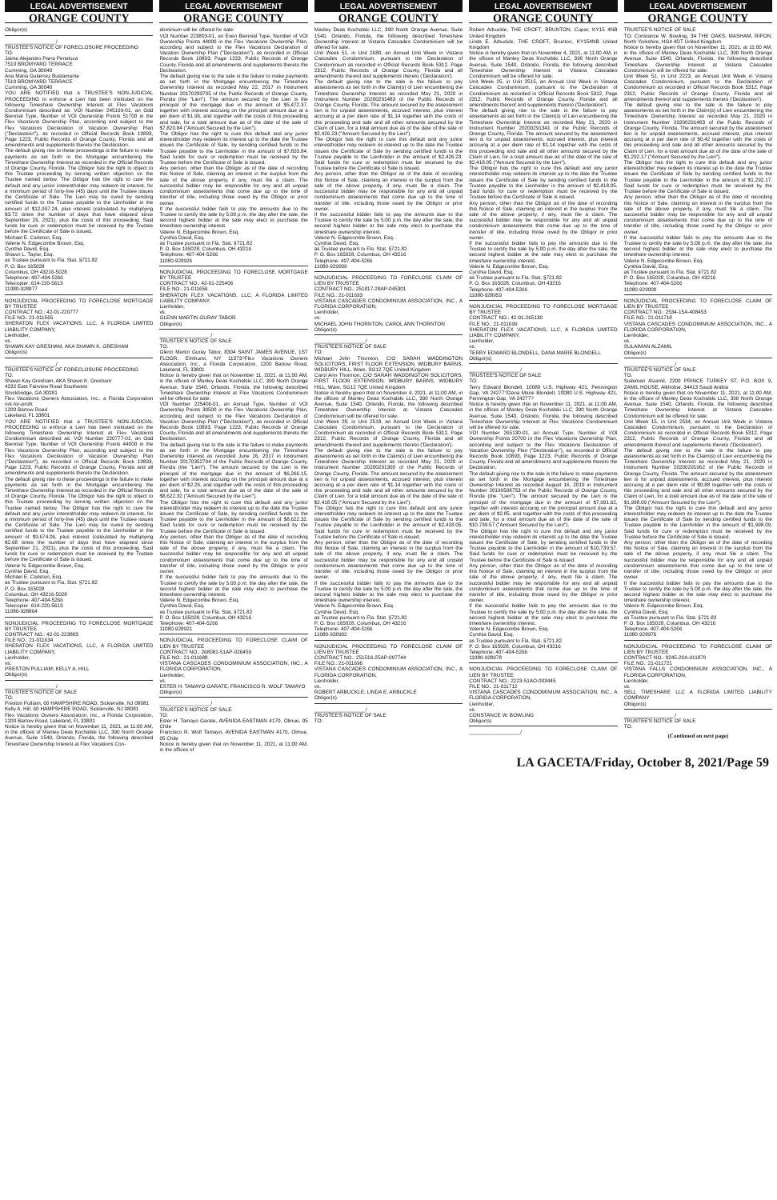LEGAL ADVERTISEMENT
ORANGE COUNTY
Obligor(s)
__________________/
TRUSTEE'S NOTICE OF FORECLOSURE PROCEEDING
TO:
Jaime Alejandro Parra Penaloza
7510 BROMYARD TERRACE
Cumming, GA 30040
Ana Maria Gutierrez Bustamante
7510 BROMYARD TERRACE
Cumming, GA 30040
YOU ARE NOTIFIED that a TRUSTEE'S NON-JUDICIAL PROCEEDING to enforce a Lien has been instituted on the following Timeshare Ownership Interest at Flex Vacations Condominium described as: VOI Number 245199-01, an Odd Biennial Type, Number of VOI Ownership Points 51700 in the Flex Vacations Ownership Plan, according and subject to the Flex Vacations Declaration of Vacation Ownership Plan ("Declaration"), as recorded in Official Records Book 10893, Page 1223, Public Records of Orange County, Florida and all amendments and supplements thereto the Declaration.
The default giving rise to these proceedings is the failure to make payments as set forth in the Mortgage encumbering the Timeshare Ownership Interest as recorded in the Official Records of Orange County, Florida. The Obligor has the right to object to this Trustee proceeding by serving written objection on the Trustee named below. The Obligor has the right to cure the default and any junior interestholder may redeem its interest, for a minimum period of forty-five (45) days until the Trustee issues the Certificate of Sale. The Lien may be cured by sending certified funds to the Trustee payable to the Lienholder in the amount of $12,997.24, plus interest (calculated by multiplying $3.72 times the number of days that have elapsed since September 26, 2021), plus the costs of this proceeding. Said funds for cure or redemption must be received by the Trustee before the Certificate of Sale is issued.
Michael E. Carleton, Esq.
Valerie N. Edgecombe Brown, Esq.
Cynthia David, Esq.
Shawn L. Taylor, Esq.
as Trustee pursuant to Fla. Stat. §721.82
P. O. Box 165028
Columbus, OH 43216-5028
Telephone: 407-404-5266
Telecopier: 614-220-5613
11080-928877
NONJUDICIAL PROCEEDING TO FORECLOSE MORTGAGE BY TRUSTEE
CONTRACT NO.: 42-01-220777
FILE NO.: 21-011565
SHERATON FLEX VACATIONS, LLC, A FLORIDA LIMITED LIABILITY COMPANY,
Lienholder,
vs.
SHAWN KAY GRESHAM, AKA SHAWN K. GRESHAM
Obligor(s)
__________________/
TRUSTEE'S NOTICE OF FORECLOSURE PROCEEDING
TO:
Shawn Kay Gresham, AKA Shawn K. Gresham
4232 East Fairview Road Southwest
Stockbridge, GA 30281
Flex Vacations Owners Association, Inc., a Florida Corporation not-for-profit
1200 Bartow Road
Lakeland, FL 33801
YOU ARE NOTIFIED that a TRUSTEE'S NON-JUDICIAL PROCEEDING to enforce a Lien has been instituted on the following Timeshare Ownership Interest at Flex Vacations Condominium described as: VOI Number 220777-01, an Odd Biennial Type, Number of VOI Ownership Points 44000 in the Flex Vacations Ownership Plan, according and subject to the Flex Vacations Declaration of Vacation Ownership Plan ("Declaration"), as recorded in Official Records Book 10893, Page 1223, Public Records of Orange County, Florida and all amendments and supplements thereto the Declaration.
The default giving rise to these proceedings is the failure to make payments as set forth in the Mortgage encumbering the Timeshare Ownership Interest as recorded in the Official Records of Orange County, Florida. The Obligor has the right to object to this Trustee proceeding by serving written objection on the Trustee named below. The Obligor has the right to cure the default and any junior interestholder may redeem its interest, for a minimum period of forty-five (45) days until the Trustee issues the Certificate of Sale. The Lien may be cured by sending certified funds to the Trustee payable to the Lienholder in the amount of $9,674.06, plus interest (calculated by multiplying $2.68 times the number of days that have elapsed since September 21, 2021), plus the costs of this proceeding. Said funds for cure or redemption must be received by the Trustee before the Certificate of Sale is issued.
Valerie N. Edgecombe Brown, Esq.
Cynthia David, Esq.
Michael E. Carleton, Esq.
as Trustee pursuant to Fla. Stat. §721.82
P. O. Box 165028
Columbus, OH 43216-5028
Telephone: 407-404-5266
Telecopier: 614-220-5613
11080-928864
NONJUDICIAL PROCEEDING TO FORECLOSE MORTGAGE BY TRUSTEE
CONTRACT NO.: 42-01-223803
FILE NO.: 21-011634
SHERATON FLEX VACATIONS, LLC, A FLORIDA LIMITED LIABILITY COMPANY,
Lienholder,
vs.
PRESTON PULLIAM; KELLY A. HILL
Obligor(s)
__________________/
TRUSTEE'S NOTICE OF SALE
TO:
Preston Pulliam, 60 HAMPSHIRE ROAD, Sicklerville, NJ 08081
Kelly A. Hill, 60 HAMPSHIRE ROAD, Sicklerville, NJ 08081
Flex Vacations Owners Association, Inc., a Florida Corporation, 1200 Bartow Road, Lakeland, FL 33801
Notice is hereby given that on November 11, 2021, at 11:00 AM, in the offices of Manley Deas Kochalski LLC, 390 North Orange Avenue, Suite 1540, Orlando, Florida, the following described Timeshare Ownership Interest at Flex Vacations Con-
LEGAL ADVERTISEMENT
ORANGE COUNTY
dominium will be offered for sale:
VOI Number 223803-01, an Even Biennial Type, Number of VOI Ownership Points 44000 in the Flex Vacations Ownership Plan, according and subject to the Flex Vacations Declaration of Vacation Ownership Plan ("Declaration"), as recorded in Official Records Book 10893, Page 1223, Public Records of Orange County, Florida and all amendments and supplements thereto the Declaration.
The default giving rise to the sale is the failure to make payments as set forth in the Mortgage encumbering the Timeshare Ownership Interest as recorded May 22, 2017 in Instrument Number 20170283735 of the Public Records of Orange County, Florida (the "Lien"). The amount secured by the Lien is the principal of the mortgage due in the amount of $5,472.37, together with interest accruing on the principal amount due at a per diem of $1.96, and together with the costs of this proceeding and sale, for a total amount due as of the date of the sale of $7,820.84 ("Amount Secured by the Lien").
The Obligor has the right to cure this default and any junior interestholder may redeem its interest up to the date the Trustee issues the Certificate of Sale, by sending certified funds to the Trustee payable to the Lienholder in the amount of $7,820.84. Said funds for cure or redemption must be received by the Trustee before the Certificate of Sale is issued.
Any person, other than the Obligor as of the date of recording this Notice of Sale, claiming an interest in the surplus from the sale of the above property, if any, must file a claim. The successful bidder may be responsible for any and all unpaid condominium assessments that come due up to the time of transfer of title, including those owed by the Obligor or prior owner.
If the successful bidder fails to pay the amounts due to the Trustee to certify the sale by 5:00 p.m. the day after the sale, the second highest bidder at the sale may elect to purchase the timeshare ownership interest.
Valerie N. Edgecombe Brown, Esq.
Cynthia David, Esq.
as Trustee pursuant to Fla. Stat. §721.82
P. O. Box 165028, Columbus, OH 43216
Telephone: 407-404-5266
11080-928926
NONJUDICIAL PROCEEDING TO FORECLOSE MORTGAGE BY TRUSTEE
CONTRACT NO.: 42-01-225406
FILE NO.: 21-011656
SHERATON FLEX VACATIONS, LLC, A FLORIDA LIMITED LIABILITY COMPANY,
Lienholder,
vs.
GLENN MARTIN GURAY TABOR
Obligor(s)
__________________/
TRUSTEE'S NOTICE OF SALE
TO:
Glenn Martin Guray Tabor, 8304 SAINT JAMES AVENUE, 1ST FLOOR, Elmhurst, NY 11373?Flex Vacations Owners Association, Inc., a Florida Corporation, 1200 Bartow Road, Lakeland, FL 33801
Notice is hereby given that on November 11, 2021, at 11:00 AM, in the offices of Manley Deas Kochalski LLC, 390 North Orange Avenue, Suite 1540, Orlando, Florida, the following described Timeshare Ownership Interest at Flex Vacations Condominium will be offered for sale:
VOI Number 225406-01, an Annual Type, Number of VOI Ownership Points 30500 in the Flex Vacations Ownership Plan, according and subject to the Flex Vacations Declaration of Vacation Ownership Plan ("Declaration"), as recorded in Official Records Book 10893, Page 1223, Public Records of Orange County, Florida and all amendments and supplements thereto the Declaration.
The default giving rise to the sale is the failure to make payments as set forth in the Mortgage encumbering the Timeshare Ownership Interest as recorded June 26, 2017 in Instrument Number 20170352794 of the Public Records of Orange County, Florida (the "Lien"). The amount secured by the Lien is the principal of the mortgage due in the amount of $6,266.15, together with interest accruing on the principal amount due at a per diem of $2.26, and together with the costs of this proceeding and sale, for a total amount due as of the date of the sale of $8,622.32 ("Amount Secured by the Lien").
The Obligor has the right to cure this default and any junior interestholder may redeem its interest up to the date the Trustee issues the Certificate of Sale, by sending certified funds to the Trustee payable to the Lienholder in the amount of $8,622.32. Said funds for cure or redemption must be received by the Trustee before the Certificate of Sale is issued.
Any person, other than the Obligor as of the date of recording this Notice of Sale, claiming an interest in the surplus from the sale of the above property, if any, must file a claim. The successful bidder may be responsible for any and all unpaid condominium assessments that come due up to the time of transfer of title, including those owed by the Obligor or prior owner.
If the successful bidder fails to pay the amounts due to the Trustee to certify the sale by 5:00 p.m. the day after the sale, the second highest bidder at the sale may elect to purchase the timeshare ownership interest.
Valerie N. Edgecombe Brown, Esq.
Cynthia David, Esq.
as Trustee pursuant to Fla. Stat. §721.82
P. O. Box 165028, Columbus, OH 43216
Telephone: 407-404-5266
11080-928921
NONJUDICIAL PROCEEDING TO FORECLOSE CLAIM OF LIEN BY TRUSTEE
CONTRACT NO.: 268081-51AP-026459
FILE NO.: 21-011688
VISTANA CASCADES CONDOMINIUM ASSOCIATION, INC., A FLORIDA CORPORATION,
Lienholder,
vs.
ESTER H. TAMAYO GARATE; FRANCISCO R. WOLF TAMAYO
Obligor(s)
__________________/
TRUSTEE'S NOTICE OF SALE
TO:
Ester H. Tamayo Garate, AVENIDA EASTMAN 4170, Olmue, 05 Chile
Francisco R. Wolf Tamayo, AVENIDA EASTMAN 4170, Olmue, 05 Chile
Notice is hereby given that on November 11, 2021, at 11:00 AM, in the offices of
LEGAL ADVERTISEMENT
ORANGE COUNTY
Manley Deas Kochalski LLC, 390 North Orange Avenue, Suite 1540, Orlando, Florida, the following described Timeshare Ownership Interest at Vistana Cascades Condominium will be offered for sale:
Unit Week 51, in Unit 2680, an Annual Unit Week in Vistana Cascades Condominium, pursuant to the Declaration of Condominium as recorded in Official Records Book 5312, Page 2312, Public Records of Orange County, Florida and all amendments thereof and supplements thereto ('Declaration').
The default giving rise to the sale is the failure to pay assessments as set forth in the Claim(s) of Lien encumbering the Timeshare Ownership Interest as recorded May 21, 2020 in Instrument Number 20200291483 of the Public Records of Orange County, Florida. The amount secured by the assessment lien is for unpaid assessments, accrued interest, plus interest accruing at a per diem rate of $1.14 together with the costs of this proceeding and sale and all other amounts secured by the Claim of Lien, for a total amount due as of the date of the sale of $2,426.23 ("Amount Secured by the Lien").
The Obligor has the right to cure this default and any junior interestholder may redeem its interest up to the date the Trustee issues the Certificate of Sale by sending certified funds to the Trustee payable to the Lienholder in the amount of $2,426.23. Said funds for cure or redemption must be received by the Trustee before the Certificate of Sale is issued.
Any person, other than the Obligor as of the date of recording this Notice of Sale, claiming an interest in the surplus from the sale of the above property, if any, must file a claim. The successful bidder may be responsible for any and all unpaid condominium assessments that come due up to the time of transfer of title, including those owed by the Obligor or prior owner.
If the successful bidder fails to pay the amounts due to the Trustee to certify the sale by 5:00 p.m. the day after the sale, the second highest bidder at the sale may elect to purchase the timeshare ownership interest.
Valerie N. Edgecombe Brown, Esq.
Cynthia David, Esq.
as Trustee pursuant to Fla. Stat. §721.82
P. O. Box 165028, Columbus, OH 43216
Telephone: 407-404-5266
11080-929009
NONJUDICIAL PROCEEDING TO FORECLOSE CLAIM OF LIEN BY TRUSTEE
CONTRACT NO.: 251817-28AP-045301
FILE NO.: 21-011693
VISTANA CASCADES CONDOMINIUM ASSOCIATION, INC., A FLORIDA CORPORATION,
Lienholder,
vs.
MICHAEL JOHN THORNTON; CAROL ANN THORNTON
Obligor(s)
__________________/
TRUSTEE'S NOTICE OF SALE
TO:
Michael John Thornton, C/O SARAH WADDINGTON SOLICITORS, FIRST FLOOR EXTENSION, WIDBURY BARNS, WIDBURY HILL, Ware, SG12 7QE United Kingdom
Carol Ann Thornton, C/O SARAH WADDINGTON SOLICITORS, FIRST FLOOR EXTENSION, WIDBURY BARNS, WIDBURY HILL, Ware, SG12 7QE United Kingdom
Notice is hereby given that on November 4, 2021, at 11:00 AM, in the offices of Manley Deas Kochalski LLC, 390 North Orange Avenue, Suite 1540, Orlando, Florida, the following described Timeshare Ownership Interest at Vistana Cascades Condominium will be offered for sale:
Unit Week 28, in Unit 2518, an Annual Unit Week in Vistana Cascades Condominium, pursuant to the Declaration of Condominium as recorded in Official Records Book 5312, Page 2312, Public Records of Orange County, Florida and all amendments thereof and supplements thereto ('Declaration').
The default giving rise to the sale is the failure to pay assessments as set forth in the Claim(s) of Lien encumbering the Timeshare Ownership Interest as recorded May 21, 2020 in Instrument Number 20200291300 of the Public Records of Orange County, Florida. The amount secured by the assessment lien is for unpaid assessments, accrued interest, plus interest accruing at a per diem rate of $1.14 together with the costs of this proceeding and sale and all other amounts secured by the Claim of Lien, for a total amount due as of the date of the sale of $2,418.05 ("Amount Secured by the Lien").
The Obligor has the right to cure this default and any junior interestholder may redeem its interest up to the date the Trustee issues the Certificate of Sale by sending certified funds to the Trustee payable to the Lienholder in the amount of $2,418.05. Said funds for cure or redemption must be received by the Trustee before the Certificate of Sale is issued.
Any person, other than the Obligor as of the date of recording this Notice of Sale, claiming an interest in the surplus from the sale of the above property, if any, must file a claim. The successful bidder may be responsible for any and all unpaid condominium assessments that come due up to the time of transfer of title, including those owed by the Obligor or prior owner.
If the successful bidder fails to pay the amounts due to the Trustee to certify the sale by 5:00 p.m. the day after the sale, the second highest bidder at the sale may elect to purchase the timeshare ownership interest.
Valerie N. Edgecombe Brown, Esq.
Cynthia David, Esq.
as Trustee pursuant to Fla. Stat. §721.82
P. O. Box 165028, Columbus, OH 43216
Telephone: 407-404-5266
11080-928902
NONJUDICIAL PROCEEDING TO FORECLOSE CLAIM OF LIEN BY TRUSTEE
CONTRACT NO.: 251516-25AP-007744
FILE NO.: 21-011696
VISTANA CASCADES CONDOMINIUM ASSOCIATION, INC., A FLORIDA CORPORATION,
Lienholder,
vs.
ROBERT ARBUCKLE; LINDA E. ARBUCKLE
Obligor(s)
__________________/
TRUSTEE'S NOTICE OF SALE
TO:
LEGAL ADVERTISEMENT
ORANGE COUNTY
Robert Arbuckle, THE CROFT, BRUNTON, Cupar, KY15 4NB United Kingdom
Linda E. Arbuckle, THE CROFT, Brunton, KY154NB United Kingdom
Notice is hereby given that on November 4, 2021, at 11:00 AM, in the offices of Manley Deas Kochalski LLC, 390 North Orange Avenue, Suite 1540, Orlando, Florida, the following described Timeshare Ownership Interest at Vistana Cascades Condominium will be offered for sale:
Unit Week 25, in Unit 2515, an Annual Unit Week in Vistana Cascades Condominium, pursuant to the Declaration of Condominium as recorded in Official Records Book 5312, Page 2312, Public Records of Orange County, Florida and all amendments thereof and supplements thereto ('Declaration').
The default giving rise to the sale is the failure to pay assessments as set forth in the Claim(s) of Lien encumbering the Timeshare Ownership Interest as recorded May 21, 2020 in Instrument Number 20200291341 of the Public Records of Orange County, Florida. The amount secured by the assessment lien is for unpaid assessments, accrued interest, plus interest accruing at a per diem rate of $1.14 together with the costs of this proceeding and sale and all other amounts secured by the Claim of Lien, for a total amount due as of the date of the sale of $2,418.05 ("Amount Secured by the Lien").
The Obligor has the right to cure this default and any junior interestholder may redeem its interest up to the date the Trustee issues the Certificate of Sale by sending certified funds to the Trustee payable to the Lienholder in the amount of $2,418.05. Said funds for cure or redemption must be received by the Trustee before the Certificate of Sale is issued.
Any person, other than the Obligor as of the date of recording this Notice of Sale, claiming an interest in the surplus from the sale of the above property, if any, must file a claim. The successful bidder may be responsible for any and all unpaid condominium assessments that come due up to the time of transfer of title, including those owed by the Obligor or prior owner.
If the successful bidder fails to pay the amounts due to the Trustee to certify the sale by 5:00 p.m. the day after the sale, the second highest bidder at the sale may elect to purchase the timeshare ownership interest.
Valerie N. Edgecombe Brown, Esq.
Cynthia David, Esq.
as Trustee pursuant to Fla. Stat. §721.82
P. O. Box 165028, Columbus, OH 43216
Telephone: 407-404-5266
11080-928959
NONJUDICIAL PROCEEDING TO FORECLOSE MORTGAGE BY TRUSTEE
CONTRACT NO.: 42-01-265130
FILE NO.: 21-011699
SHERATON FLEX VACATIONS, LLC, A FLORIDA LIMITED LIABILITY COMPANY,
Lienholder,
vs.
TERRY EDWARD BLONDELL; DANA MARIE BLONDELL
Obligor(s)
__________________/
TRUSTEE'S NOTICE OF SALE
TO:
Terry Edward Blondell, 10080 U.S. Highway 421, Pennington Gap, VA 24277?Dana Marie Blondell, 10080 U.S. Highway 421, Pennington Gap, VA 24277?
Notice is hereby given that on November 11, 2021, at 11:00 AM, in the offices of Manley Deas Kochalski LLC, 390 North Orange Avenue, Suite 1540, Orlando, Florida, the following described Timeshare Ownership Interest at Flex Vacations Condominium will be offered for sale:
VOI Number 265130-01, an Annual Type, Number of VOI Ownership Points 20700 in the Flex Vacations Ownership Plan, according and subject to the Flex Vacations Declaration of Vacation Ownership Plan ("Declaration"), as recorded in Official Records Book 10893, Page 1223, Public Records of Orange County, Florida and all amendments and supplements thereto the Declaration.
The default giving rise to the sale is the failure to make payments as set forth in the Mortgage encumbering the Timeshare Ownership Interest as recorded August 16, 2019 in Instrument Number 20190508753 of the Public Records of Orange County, Florida (the "Lien"). The amount secured by the Lien is the principal of the mortgage due in the amount of $7,991.62, together with interest accruing on the principal amount due at a per diem of $2.85, and together with the costs of this proceeding and sale, for a total amount due as of the date of the sale of $10,739.57 ("Amount Secured by the Lien").
The Obligor has the right to cure this default and any junior interestholder may redeem its interest up to the date the Trustee issues the Certificate of Sale, by sending certified funds to the Trustee payable to the Lienholder in the amount of $10,739.57. Said funds for cure or redemption must be received by the Trustee before the Certificate of Sale is issued.
Any person, other than the Obligor as of the date of recording this Notice of Sale, claiming an interest in the surplus from the sale of the above property, if any, must file a claim. The successful bidder may be responsible for any and all unpaid condominium assessments that come due up to the time of transfer of title, including those owed by the Obligor or prior owner.
If the successful bidder fails to pay the amounts due to the Trustee to certify the sale by 5:00 p.m. the day after the sale, the second highest bidder at the sale may elect to purchase the timeshare ownership interest.
Valerie N. Edgecombe Brown, Esq.
Cynthia David, Esq.
as Trustee pursuant to Fla. Stat. §721.82
P. O. Box 165028, Columbus, OH 43216
Telephone: 407-404-5266
11080-928978
NONJUDICIAL PROCEEDING TO FORECLOSE CLAIM OF LIEN BY TRUSTEE
CONTRACT NO.: 2223-51AO-003445
FILE NO.: 21-011712
VISTANA CASCADES CONDOMINIUM ASSOCIATION, INC., A FLORIDA CORPORATION,
Lienholder,
vs.
CONSTANCE W. BOWLING
Obligor(s)
__________________/
LEGAL ADVERTISEMENT
ORANGE COUNTY
TRUSTEE'S NOTICE OF SALE
TO: Constance W. Bowling, 34 THE OAKS, MASHAM, RIPON, North Yorkshire, HG4 4DT United Kingdom
Notice is hereby given that on November 11, 2021, at 11:00 AM, in the offices of Manley Deas Kochalski LLC, 390 North Orange Avenue, Suite 1540, Orlando, Florida, the following described Timeshare Ownership Interest at Vistana Cascades Condominium will be offered for sale:
Unit Week 51, in Unit 2223, an Annual Unit Week in Vistana Cascades Condominium, pursuant to the Declaration of Condominium as recorded in Official Records Book 5312, Page 2312, Public Records of Orange County, Florida and all amendments thereof and supplements thereto ('Declaration').
The default giving rise to the sale is the failure to pay assessments as set forth in the Claim(s) of Lien encumbering the Timeshare Ownership Interest as recorded May 21, 2020 in Instrument Number 20200291483 of the Public Records of Orange County, Florida. The amount secured by the assessment lien is for unpaid assessments, accrued interest, plus interest accruing at a per diem rate of $0.42 together with the costs of this proceeding and sale and all other amounts secured by the Claim of Lien, for a total amount due as of the date of the sale of $1,292.17 ("Amount Secured by the Lien").
The Obligor has the right to cure this default and any junior interestholder may redeem its interest up to the date the Trustee issues the Certificate of Sale by sending certified funds to the Trustee payable to the Lienholder in the amount of $1,292.17. Said funds for cure or redemption must be received by the Trustee before the Certificate of Sale is issued.
Any person, other than the Obligor as of the date of recording this Notice of Sale, claiming an interest in the surplus from the sale of the above property, if any, must file a claim. The successful bidder may be responsible for any and all unpaid condominium assessments that come due up to the time of transfer of title, including those owed by the Obligor or prior owner.
If the successful bidder fails to pay the amounts due to the Trustee to certify the sale by 5:00 p.m. the day after the sale, the second highest bidder at the sale may elect to purchase the timeshare ownership interest.
Valerie N. Edgecombe Brown, Esq.
Cynthia David, Esq.
as Trustee pursuant to Fla. Stat. §721.82
P. O. Box 165028, Columbus, OH 43216
Telephone: 407-404-5266
11080-929000
NONJUDICIAL PROCEEDING TO FORECLOSE CLAIM OF LIEN BY TRUSTEE
CONTRACT NO.: 2534-15A-408453
FILE NO.: 21-011718
VISTANA CASCADES CONDOMINIUM ASSOCIATION, INC., A FLORIDA CORPORATION,
Lienholder,
vs.
SULAIMAN ALZAMIL
Obligor(s)
__________________/
TRUSTEE'S NOTICE OF SALE
TO:
Sulaiman Alzamil, 2200 PRINCE TURKEY ST, P.O. BOX 9, ZAMIL HOUSE, Alkhobar, 34413 Saudi Arabia
Notice is hereby given that on November 11, 2021, at 11:00 AM, in the offices of Manley Deas Kochalski LLC, 390 North Orange Avenue, Suite 1540, Orlando, Florida, the following described Timeshare Ownership Interest at Vistana Cascades Condominium will be offered for sale:
Unit Week 15, in Unit 2534, an Annual Unit Week in Vistana Cascades Condominium, pursuant to the Declaration of Condominium as recorded in Official Records Book 5312, Page 2312, Public Records of Orange County, Florida and all amendments thereof and supplements thereto ('Declaration').
The default giving rise to the sale is the failure to pay assessments as set forth in the Claim(s) of Lien encumbering the Timeshare Ownership Interest as recorded May 21, 2020 in Instrument Number 20200291962 of the Public Records of Orange County, Florida. The amount secured by the assessment lien is for unpaid assessments, accrued interest, plus interest accruing at a per diem rate of $0.88 together with the costs of this proceeding and sale and all other amounts secured by the Claim of Lien, for a total amount due as of the date of the sale of $1,998.09 ("Amount Secured by the Lien").
The Obligor has the right to cure this default and any junior interestholder may redeem its interest up to the date the Trustee issues the Certificate of Sale by sending certified funds to the Trustee payable to the Lienholder in the amount of $1,998.09. Said funds for cure or redemption must be received by the Trustee before the Certificate of Sale is issued.
Any person, other than the Obligor as of the date of recording this Notice of Sale, claiming an interest in the surplus from the sale of the above property, if any, must file a claim. The successful bidder may be responsible for any and all unpaid condominium assessments that come due up to the time of transfer of title, including those owed by the Obligor or prior owner.
If the successful bidder fails to pay the amounts due to the Trustee to certify the sale by 5:00 p.m. the day after the sale, the second highest bidder at the sale may elect to purchase the timeshare ownership interest.
Valerie N. Edgecombe Brown, Esq.
Cynthia David, Esq.
as Trustee pursuant to Fla. Stat. §721.82
P. O. Box 165028, Columbus, OH 43216
Telephone: 407-404-5266
11080-928976
NONJUDICIAL PROCEEDING TO FORECLOSE CLAIM OF LIEN BY TRUSTEE
CONTRACT NO.: 0245-20A-911870
FILE NO.: 21-011721
VISTANA FALLS CONDOMINIUM ASSOCIATION, INC., A FLORIDA CORPORATION,
Lienholder,
vs.
SELL TIMESHARE LLC A FLORIDA LIMITED LIABILITY COMPANY
Obligor(s)
__________________/
TRUSTEE'S NOTICE OF SALE
TO:
(Continued on next page)
LA GACETA/Friday, October 8, 2021/Page 59